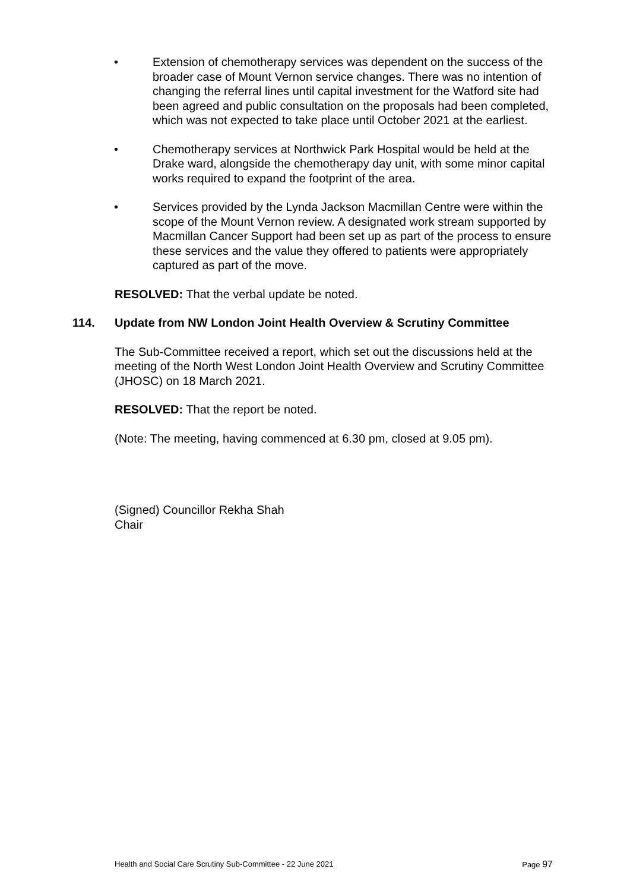• Extension of chemotherapy services was dependent on the success of the broader case of Mount Vernon service changes. There was no intention of changing the referral lines until capital investment for the Watford site had been agreed and public consultation on the proposals had been completed, which was not expected to take place until October 2021 at the earliest.
• Chemotherapy services at Northwick Park Hospital would be held at the Drake ward, alongside the chemotherapy day unit, with some minor capital works required to expand the footprint of the area.
• Services provided by the Lynda Jackson Macmillan Centre were within the scope of the Mount Vernon review. A designated work stream supported by Macmillan Cancer Support had been set up as part of the process to ensure these services and the value they offered to patients were appropriately captured as part of the move.
RESOLVED: That the verbal update be noted.
114. Update from NW London Joint Health Overview & Scrutiny Committee
The Sub-Committee received a report, which set out the discussions held at the meeting of the North West London Joint Health Overview and Scrutiny Committee (JHOSC) on 18 March 2021.
RESOLVED: That the report be noted.
(Note: The meeting, having commenced at 6.30 pm, closed at 9.05 pm).
(Signed) Councillor Rekha Shah
Chair
Health and Social Care Scrutiny Sub-Committee - 22 June 2021 Page 97